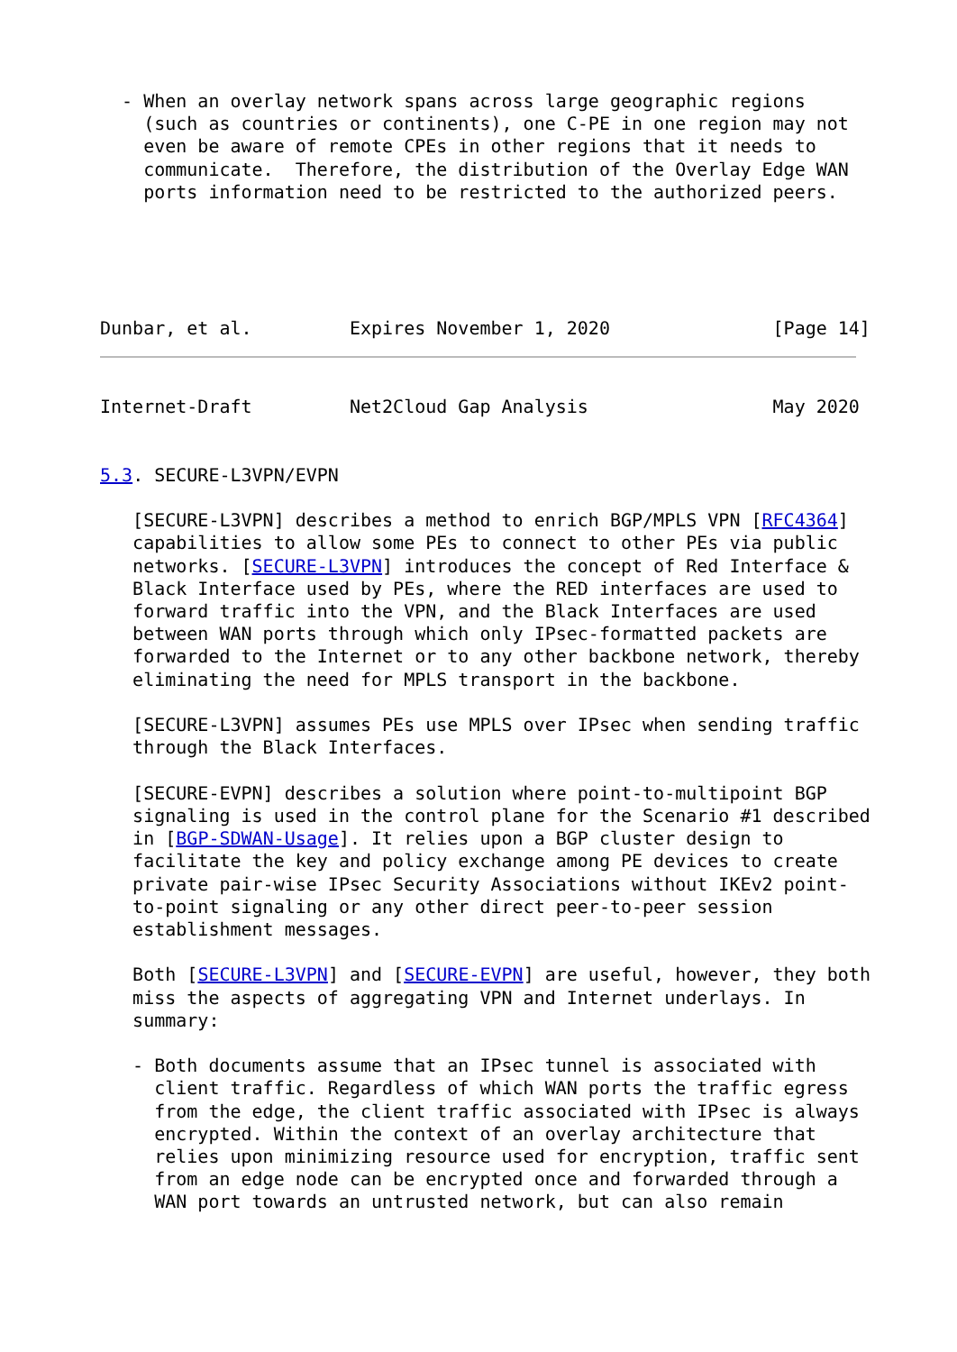- When an overlay network spans across large geographic regions
    (such as countries or continents), one C-PE in one region may not
    even be aware of remote CPEs in other regions that it needs to
    communicate.  Therefore, the distribution of the Overlay Edge WAN
    ports information need to be restricted to the authorized peers.





Dunbar, et al.         Expires November 1, 2020               [Page 14]
Internet-Draft         Net2Cloud Gap Analysis                 May 2020


5.3. SECURE-L3VPN/EVPN

   [SECURE-L3VPN] describes a method to enrich BGP/MPLS VPN [RFC4364]
   capabilities to allow some PEs to connect to other PEs via public
   networks. [SECURE-L3VPN] introduces the concept of Red Interface &
   Black Interface used by PEs, where the RED interfaces are used to
   forward traffic into the VPN, and the Black Interfaces are used
   between WAN ports through which only IPsec-formatted packets are
   forwarded to the Internet or to any other backbone network, thereby
   eliminating the need for MPLS transport in the backbone.

   [SECURE-L3VPN] assumes PEs use MPLS over IPsec when sending traffic
   through the Black Interfaces.

   [SECURE-EVPN] describes a solution where point-to-multipoint BGP
   signaling is used in the control plane for the Scenario #1 described
   in [BGP-SDWAN-Usage]. It relies upon a BGP cluster design to
   facilitate the key and policy exchange among PE devices to create
   private pair-wise IPsec Security Associations without IKEv2 point-
   to-point signaling or any other direct peer-to-peer session
   establishment messages.

   Both [SECURE-L3VPN] and [SECURE-EVPN] are useful, however, they both
   miss the aspects of aggregating VPN and Internet underlays. In
   summary:

   - Both documents assume that an IPsec tunnel is associated with
     client traffic. Regardless of which WAN ports the traffic egress
     from the edge, the client traffic associated with IPsec is always
     encrypted. Within the context of an overlay architecture that
     relies upon minimizing resource used for encryption, traffic sent
     from an edge node can be encrypted once and forwarded through a
     WAN port towards an untrusted network, but can also remain